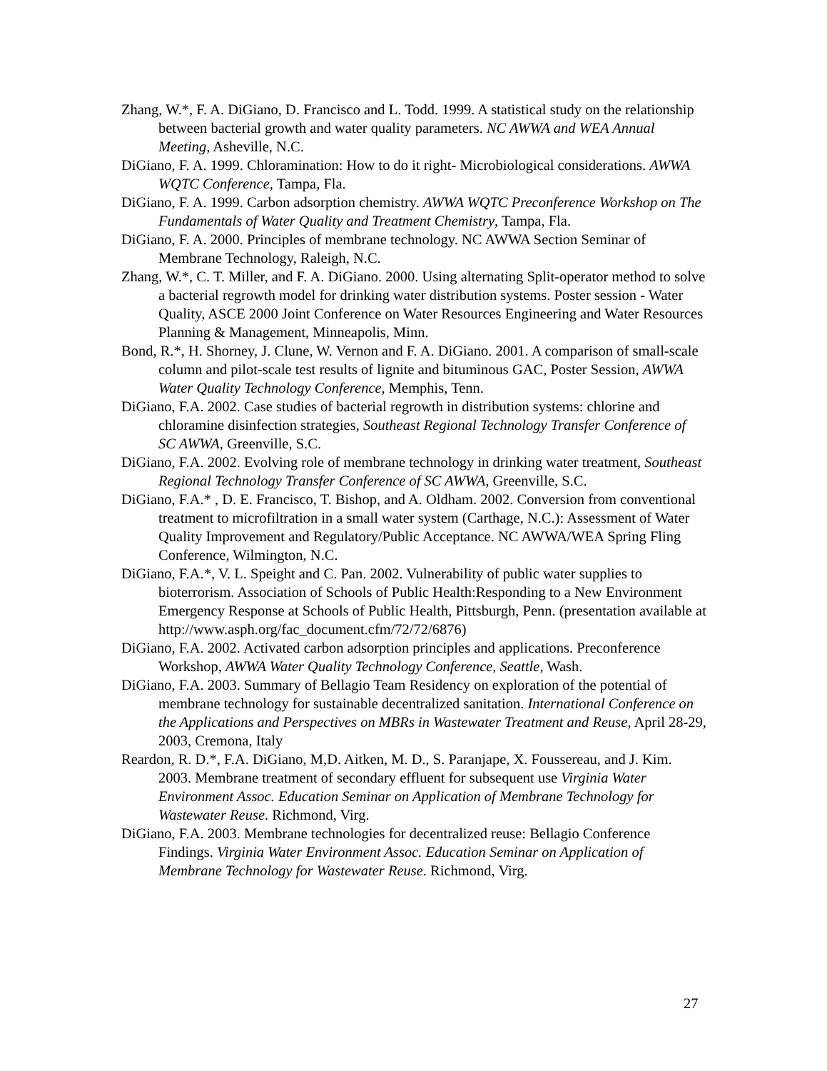Zhang, W.*, F. A. DiGiano, D. Francisco and L. Todd. 1999. A statistical study on the relationship between bacterial growth and water quality parameters. NC AWWA and WEA Annual Meeting, Asheville, N.C.
DiGiano, F. A. 1999. Chloramination: How to do it right- Microbiological considerations. AWWA WQTC Conference, Tampa, Fla.
DiGiano, F. A. 1999. Carbon adsorption chemistry. AWWA WQTC Preconference Workshop on The Fundamentals of Water Quality and Treatment Chemistry, Tampa, Fla.
DiGiano, F. A. 2000. Principles of membrane technology. NC AWWA Section Seminar of Membrane Technology, Raleigh, N.C.
Zhang, W.*, C. T. Miller, and F. A. DiGiano. 2000. Using alternating Split-operator method to solve a bacterial regrowth model for drinking water distribution systems. Poster session - Water Quality, ASCE 2000 Joint Conference on Water Resources Engineering and Water Resources Planning & Management, Minneapolis, Minn.
Bond, R.*, H. Shorney, J. Clune, W. Vernon and F. A. DiGiano. 2001. A comparison of small-scale column and pilot-scale test results of lignite and bituminous GAC, Poster Session, AWWA Water Quality Technology Conference, Memphis, Tenn.
DiGiano, F.A. 2002. Case studies of bacterial regrowth in distribution systems: chlorine and chloramine disinfection strategies, Southeast Regional Technology Transfer Conference of SC AWWA, Greenville, S.C.
DiGiano, F.A. 2002. Evolving role of membrane technology in drinking water treatment, Southeast Regional Technology Transfer Conference of SC AWWA, Greenville, S.C.
DiGiano, F.A.* , D. E. Francisco, T. Bishop, and A. Oldham. 2002. Conversion from conventional treatment to microfiltration in a small water system (Carthage, N.C.): Assessment of Water Quality Improvement and Regulatory/Public Acceptance. NC AWWA/WEA Spring Fling Conference, Wilmington, N.C.
DiGiano, F.A.*, V. L. Speight and C. Pan. 2002. Vulnerability of public water supplies to bioterrorism. Association of Schools of Public Health:Responding to a New Environment Emergency Response at Schools of Public Health, Pittsburgh, Penn. (presentation available at http://www.asph.org/fac_document.cfm/72/72/6876)
DiGiano, F.A. 2002. Activated carbon adsorption principles and applications. Preconference Workshop, AWWA Water Quality Technology Conference, Seattle, Wash.
DiGiano, F.A. 2003. Summary of Bellagio Team Residency on exploration of the potential of membrane technology for sustainable decentralized sanitation. International Conference on the Applications and Perspectives on MBRs in Wastewater Treatment and Reuse, April 28-29, 2003, Cremona, Italy
Reardon, R. D.*, F.A. DiGiano, M,D. Aitken, M. D., S. Paranjape, X. Foussereau, and J. Kim. 2003. Membrane treatment of secondary effluent for subsequent use Virginia Water Environment Assoc. Education Seminar on Application of Membrane Technology for Wastewater Reuse. Richmond, Virg.
DiGiano, F.A. 2003. Membrane technologies for decentralized reuse: Bellagio Conference Findings. Virginia Water Environment Assoc. Education Seminar on Application of Membrane Technology for Wastewater Reuse. Richmond, Virg.
27